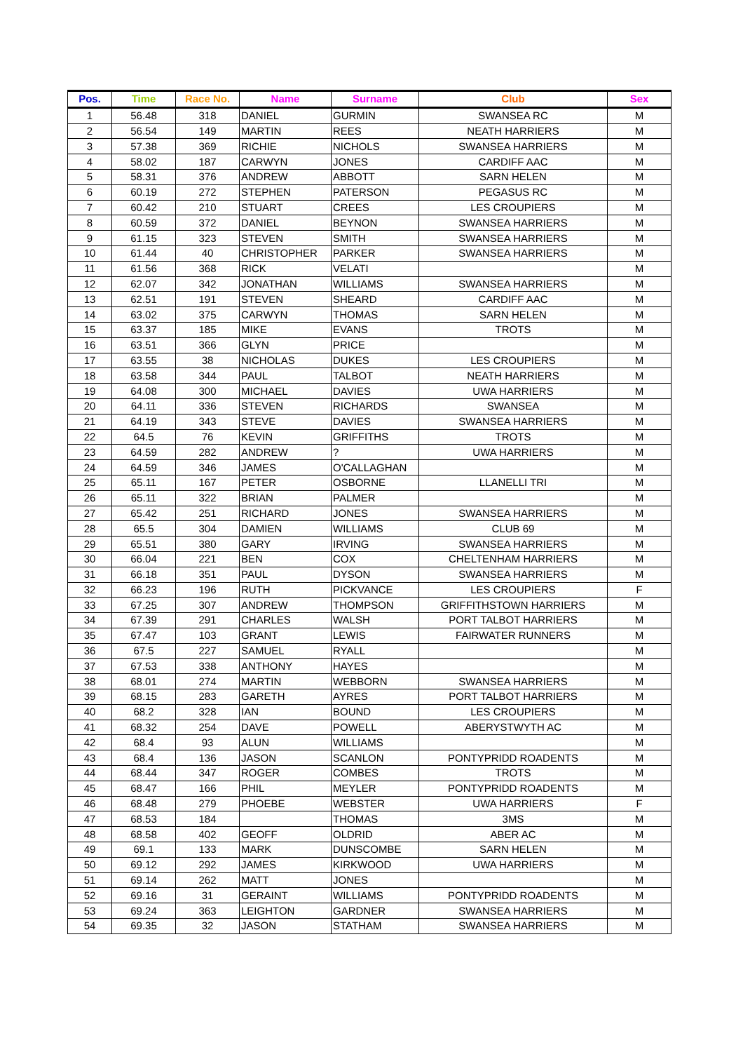| Pos. | Time | Race No. | Name | Surname | Club | Sex |
| --- | --- | --- | --- | --- | --- | --- |
| 1 | 56.48 | 318 | DANIEL | GURMIN | SWANSEA RC | M |
| 2 | 56.54 | 149 | MARTIN | REES | NEATH HARRIERS | M |
| 3 | 57.38 | 369 | RICHIE | NICHOLS | SWANSEA HARRIERS | M |
| 4 | 58.02 | 187 | CARWYN | JONES | CARDIFF AAC | M |
| 5 | 58.31 | 376 | ANDREW | ABBOTT | SARN HELEN | M |
| 6 | 60.19 | 272 | STEPHEN | PATERSON | PEGASUS RC | M |
| 7 | 60.42 | 210 | STUART | CREES | LES CROUPIERS | M |
| 8 | 60.59 | 372 | DANIEL | BEYNON | SWANSEA HARRIERS | M |
| 9 | 61.15 | 323 | STEVEN | SMITH | SWANSEA HARRIERS | M |
| 10 | 61.44 | 40 | CHRISTOPHER | PARKER | SWANSEA HARRIERS | M |
| 11 | 61.56 | 368 | RICK | VELATI | | M |
| 12 | 62.07 | 342 | JONATHAN | WILLIAMS | SWANSEA HARRIERS | M |
| 13 | 62.51 | 191 | STEVEN | SHEARD | CARDIFF AAC | M |
| 14 | 63.02 | 375 | CARWYN | THOMAS | SARN HELEN | M |
| 15 | 63.37 | 185 | MIKE | EVANS | TROTS | M |
| 16 | 63.51 | 366 | GLYN | PRICE | | M |
| 17 | 63.55 | 38 | NICHOLAS | DUKES | LES CROUPIERS | M |
| 18 | 63.58 | 344 | PAUL | TALBOT | NEATH HARRIERS | M |
| 19 | 64.08 | 300 | MICHAEL | DAVIES | UWA HARRIERS | M |
| 20 | 64.11 | 336 | STEVEN | RICHARDS | SWANSEA | M |
| 21 | 64.19 | 343 | STEVE | DAVIES | SWANSEA HARRIERS | M |
| 22 | 64.5 | 76 | KEVIN | GRIFFITHS | TROTS | M |
| 23 | 64.59 | 282 | ANDREW | ? | UWA HARRIERS | M |
| 24 | 64.59 | 346 | JAMES | O'CALLAGHAN | | M |
| 25 | 65.11 | 167 | PETER | OSBORNE | LLANELLI TRI | M |
| 26 | 65.11 | 322 | BRIAN | PALMER | | M |
| 27 | 65.42 | 251 | RICHARD | JONES | SWANSEA HARRIERS | M |
| 28 | 65.5 | 304 | DAMIEN | WILLIAMS | CLUB 69 | M |
| 29 | 65.51 | 380 | GARY | IRVING | SWANSEA HARRIERS | M |
| 30 | 66.04 | 221 | BEN | COX | CHELTENHAM HARRIERS | M |
| 31 | 66.18 | 351 | PAUL | DYSON | SWANSEA HARRIERS | M |
| 32 | 66.23 | 196 | RUTH | PICKVANCE | LES CROUPIERS | F |
| 33 | 67.25 | 307 | ANDREW | THOMPSON | GRIFFITHSTOWN HARRIERS | M |
| 34 | 67.39 | 291 | CHARLES | WALSH | PORT TALBOT HARRIERS | M |
| 35 | 67.47 | 103 | GRANT | LEWIS | FAIRWATER RUNNERS | M |
| 36 | 67.5 | 227 | SAMUEL | RYALL | | M |
| 37 | 67.53 | 338 | ANTHONY | HAYES | | M |
| 38 | 68.01 | 274 | MARTIN | WEBBORN | SWANSEA HARRIERS | M |
| 39 | 68.15 | 283 | GARETH | AYRES | PORT TALBOT HARRIERS | M |
| 40 | 68.2 | 328 | IAN | BOUND | LES CROUPIERS | M |
| 41 | 68.32 | 254 | DAVE | POWELL | ABERYSTWYTH AC | M |
| 42 | 68.4 | 93 | ALUN | WILLIAMS | | M |
| 43 | 68.4 | 136 | JASON | SCANLON | PONTYPRIDD ROADENTS | M |
| 44 | 68.44 | 347 | ROGER | COMBES | TROTS | M |
| 45 | 68.47 | 166 | PHIL | MEYLER | PONTYPRIDD ROADENTS | M |
| 46 | 68.48 | 279 | PHOEBE | WEBSTER | UWA HARRIERS | F |
| 47 | 68.53 | 184 | | THOMAS | 3MS | M |
| 48 | 68.58 | 402 | GEOFF | OLDRID | ABER AC | M |
| 49 | 69.1 | 133 | MARK | DUNSCOMBE | SARN HELEN | M |
| 50 | 69.12 | 292 | JAMES | KIRKWOOD | UWA HARRIERS | M |
| 51 | 69.14 | 262 | MATT | JONES | | M |
| 52 | 69.16 | 31 | GERAINT | WILLIAMS | PONTYPRIDD ROADENTS | M |
| 53 | 69.24 | 363 | LEIGHTON | GARDNER | SWANSEA HARRIERS | M |
| 54 | 69.35 | 32 | JASON | STATHAM | SWANSEA HARRIERS | M |